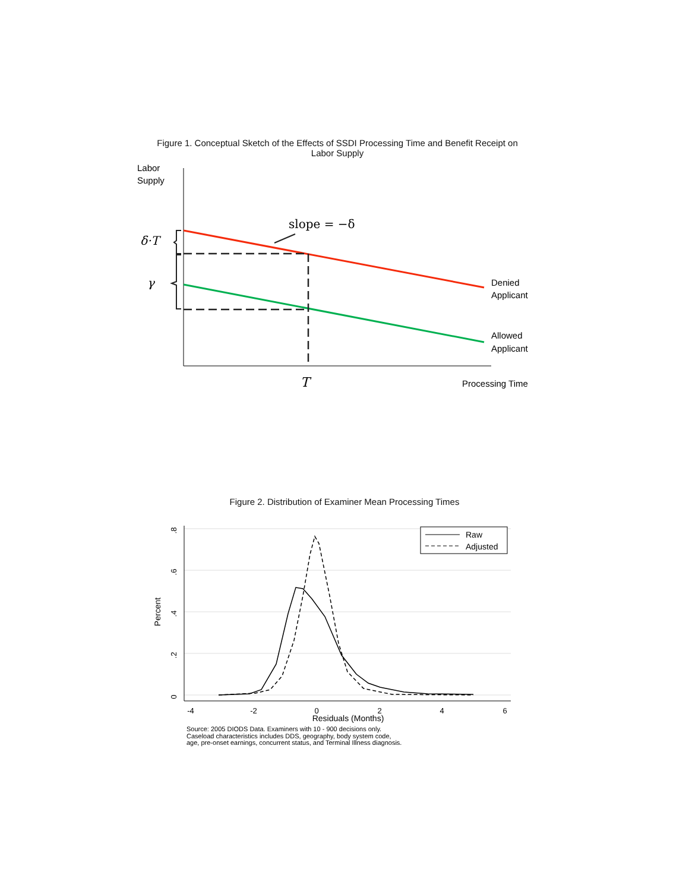Figure 1. Conceptual Sketch of the Effects of SSDI Processing Time and Benefit Receipt on Labor Supply
Labor
Supply
slope = −δ
δ·T
γ
Denied
Applicant
Allowed
Applicant
T
Processing Time
Figure 2. Distribution of Examiner Mean Processing Times
-4
-2
0
2
4
6
Residuals (Months)
0
.2
.4
.6
.8
Percent
Raw
Adjusted
Source: 2005 DIODS Data. Examiners with 10 - 900 decisions only.
Caseload characteristics includes DDS, geography, body system code,
age, pre-onset earnings, concurrent status, and Terminal Illness diagnosis.